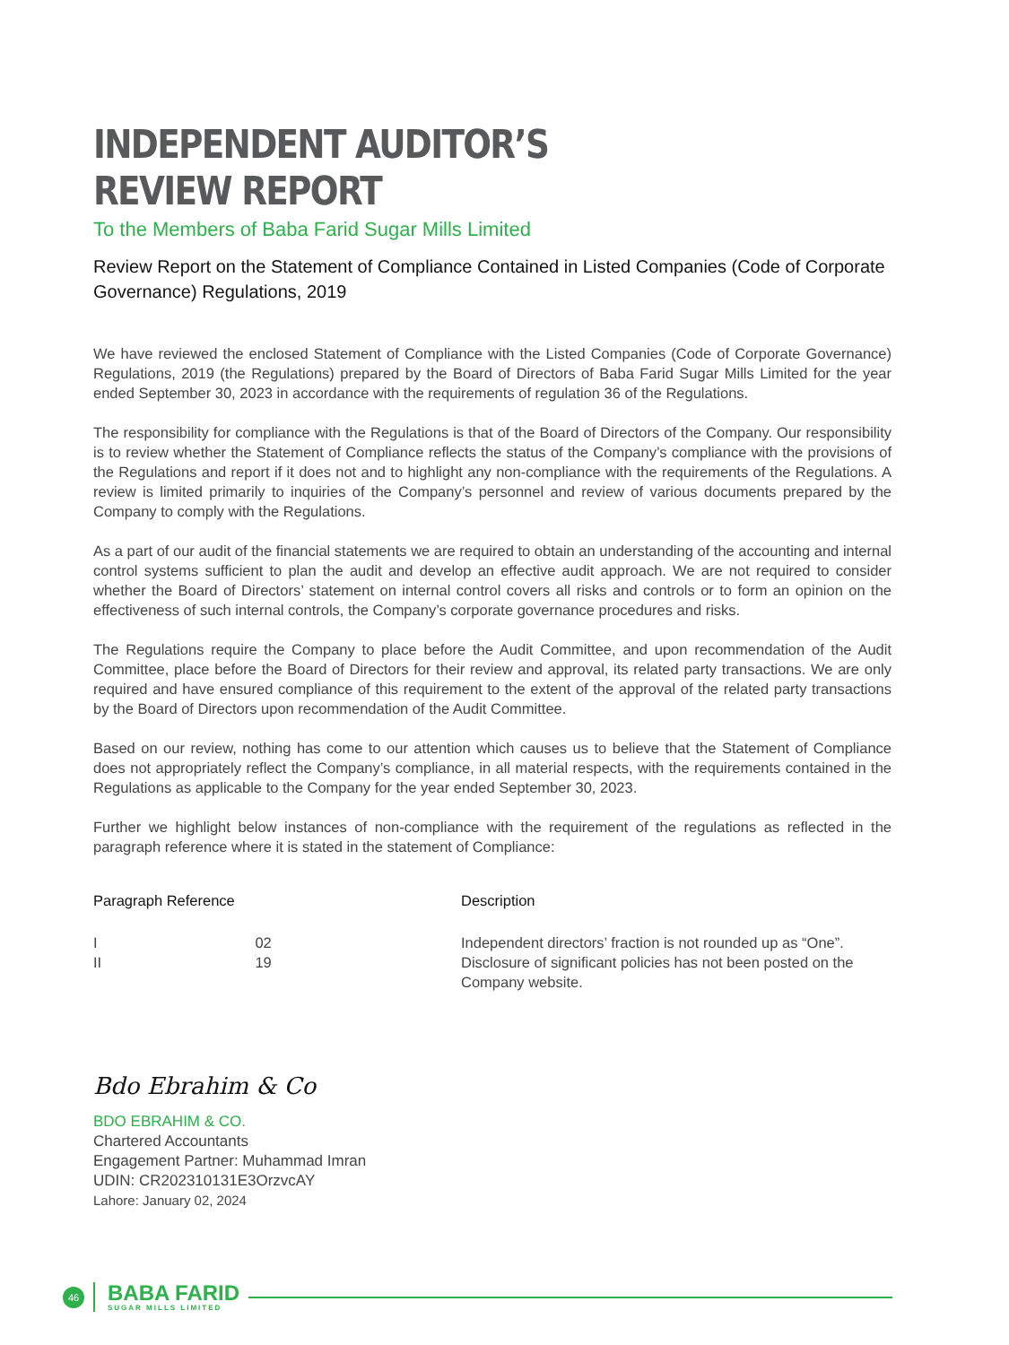INDEPENDENT AUDITOR’S
REVIEW REPORT
To the Members of Baba Farid Sugar Mills Limited
Review Report on the Statement of Compliance Contained in Listed Companies (Code of Corporate Governance) Regulations, 2019
We have reviewed the enclosed Statement of Compliance with the Listed Companies (Code of Corporate Governance) Regulations, 2019 (the Regulations) prepared by the Board of Directors of Baba Farid Sugar Mills Limited for the year ended September 30, 2023 in accordance with the requirements of regulation 36 of the Regulations.
The responsibility for compliance with the Regulations is that of the Board of Directors of the Company. Our responsibility is to review whether the Statement of Compliance reflects the status of the Company’s compliance with the provisions of the Regulations and report if it does not and to highlight any non-compliance with the requirements of the Regulations. A review is limited primarily to inquiries of the Company’s personnel and review of various documents prepared by the Company to comply with the Regulations.
As a part of our audit of the financial statements we are required to obtain an understanding of the accounting and internal control systems sufficient to plan the audit and develop an effective audit approach. We are not required to consider whether the Board of Directors’ statement on internal control covers all risks and controls or to form an opinion on the effectiveness of such internal controls, the Company’s corporate governance procedures and risks.
The Regulations require the Company to place before the Audit Committee, and upon recommendation of the Audit Committee, place before the Board of Directors for their review and approval, its related party transactions. We are only required and have ensured compliance of this requirement to the extent of the approval of the related party transactions by the Board of Directors upon recommendation of the Audit Committee.
Based on our review, nothing has come to our attention which causes us to believe that the Statement of Compliance does not appropriately reflect the Company’s compliance, in all material respects, with the requirements contained in the Regulations as applicable to the Company for the year ended September 30, 2023.
Further we highlight below instances of non-compliance with the requirement of the regulations as reflected in the paragraph reference where it is stated in the statement of Compliance:
| Paragraph Reference | | Description |
| --- | --- | --- |
| I | 02 | Independent directors’ fraction is not rounded up as “One”. |
| II | 19 | Disclosure of significant policies has not been posted on the Company website. |
Bdo Ebrahim & Co
BDO EBRAHIM & CO.
Chartered Accountants
Engagement Partner: Muhammad Imran
UDIN: CR202310131E3OrzvcAY
Lahore: January 02, 2024
46
BABA FARID
SUGAR MILLS LIMITED